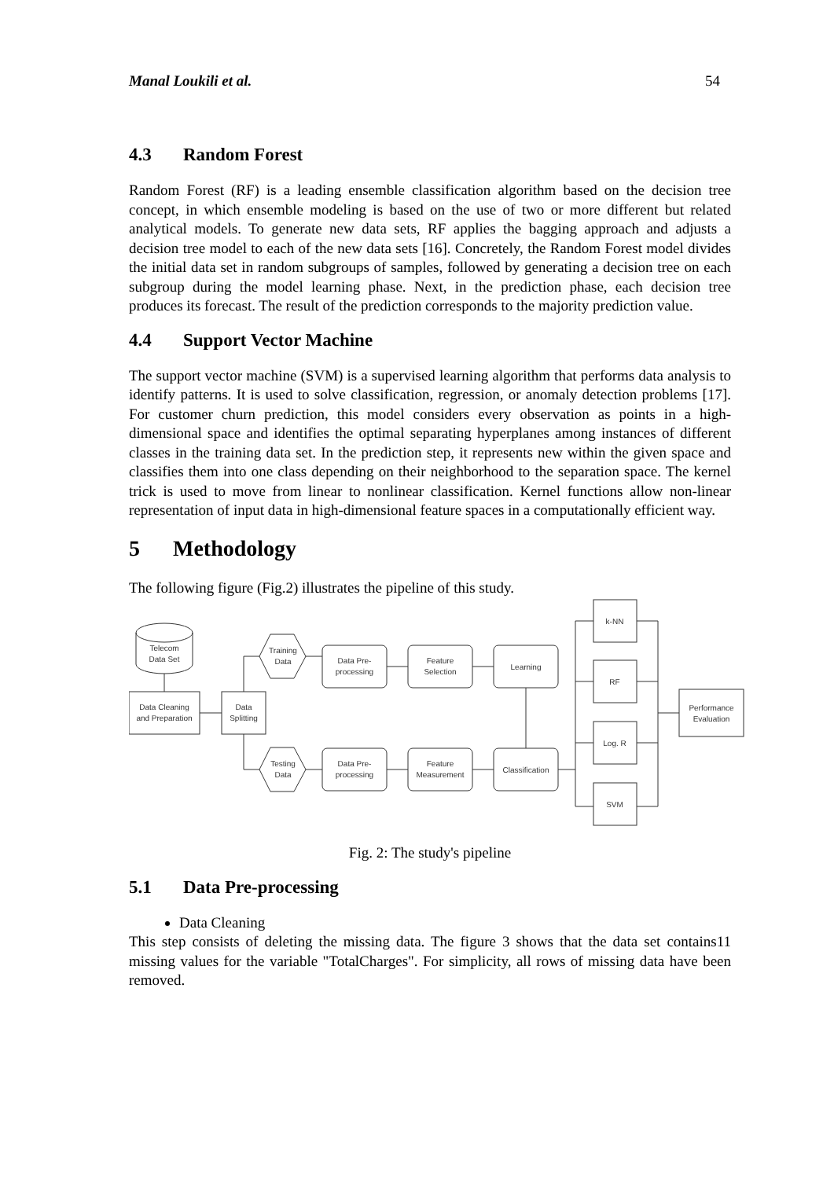Manal Loukili et al. 54
4.3 Random Forest
Random Forest (RF) is a leading ensemble classification algorithm based on the decision tree concept, in which ensemble modeling is based on the use of two or more different but related analytical models. To generate new data sets, RF applies the bagging approach and adjusts a decision tree model to each of the new data sets [16]. Concretely, the Random Forest model divides the initial data set in random subgroups of samples, followed by generating a decision tree on each subgroup during the model learning phase. Next, in the prediction phase, each decision tree produces its forecast. The result of the prediction corresponds to the majority prediction value.
4.4 Support Vector Machine
The support vector machine (SVM) is a supervised learning algorithm that performs data analysis to identify patterns. It is used to solve classification, regression, or anomaly detection problems [17]. For customer churn prediction, this model considers every observation as points in a high-dimensional space and identifies the optimal separating hyperplanes among instances of different classes in the training data set. In the prediction step, it represents new within the given space and classifies them into one class depending on their neighborhood to the separation space. The kernel trick is used to move from linear to nonlinear classification. Kernel functions allow non-linear representation of input data in high-dimensional feature spaces in a computationally efficient way.
5 Methodology
The following figure (Fig.2) illustrates the pipeline of this study.
Telecom
Data Set
Data Cleaning
and Preparation
Data
Splitting
Training
Data
Testing
Data
Data Pre-
processing
Feature
Selection
Learning
Data Pre-
processing
Feature
Measurement
Classification
k-NN
RF
Log. R
SVM
Performance
Evaluation
Fig. 2: The study's pipeline
5.1 Data Pre-processing
Data Cleaning
This step consists of deleting the missing data. The figure 3 shows that the data set contains11 missing values for the variable "TotalCharges". For simplicity, all rows of missing data have been removed.